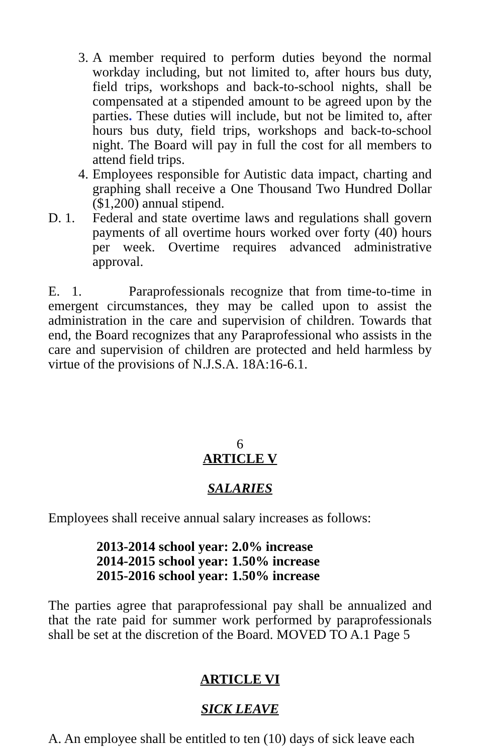3. A member required to perform duties beyond the normal workday including, but not limited to, after hours bus duty, field trips, workshops and back-to-school nights, shall be compensated at a stipended amount to be agreed upon by the parties. These duties will include, but not be limited to, after hours bus duty, field trips, workshops and back-to-school night. The Board will pay in full the cost for all members to attend field trips.
4. Employees responsible for Autistic data impact, charting and graphing shall receive a One Thousand Two Hundred Dollar ($1,200) annual stipend.
D. 1.
Federal and state overtime laws and regulations shall govern payments of all overtime hours worked over forty (40) hours per week. Overtime requires advanced administrative approval.
E. 1. Paraprofessionals recognize that from time-to-time in emergent circumstances, they may be called upon to assist the administration in the care and supervision of children. Towards that end, the Board recognizes that any Paraprofessional who assists in the care and supervision of children are protected and held harmless by virtue of the provisions of N.J.S.A. 18A:16-6.1.
6
ARTICLE V
SALARIES
Employees shall receive annual salary increases as follows:
2013-2014 school year: 2.0% increase
2014-2015 school year: 1.50% increase
2015-2016 school year: 1.50% increase
The parties agree that paraprofessional pay shall be annualized and that the rate paid for summer work performed by paraprofessionals shall be set at the discretion of the Board. MOVED TO A.1 Page 5
ARTICLE VI
SICK LEAVE
A. An employee shall be entitled to ten (10) days of sick leave each